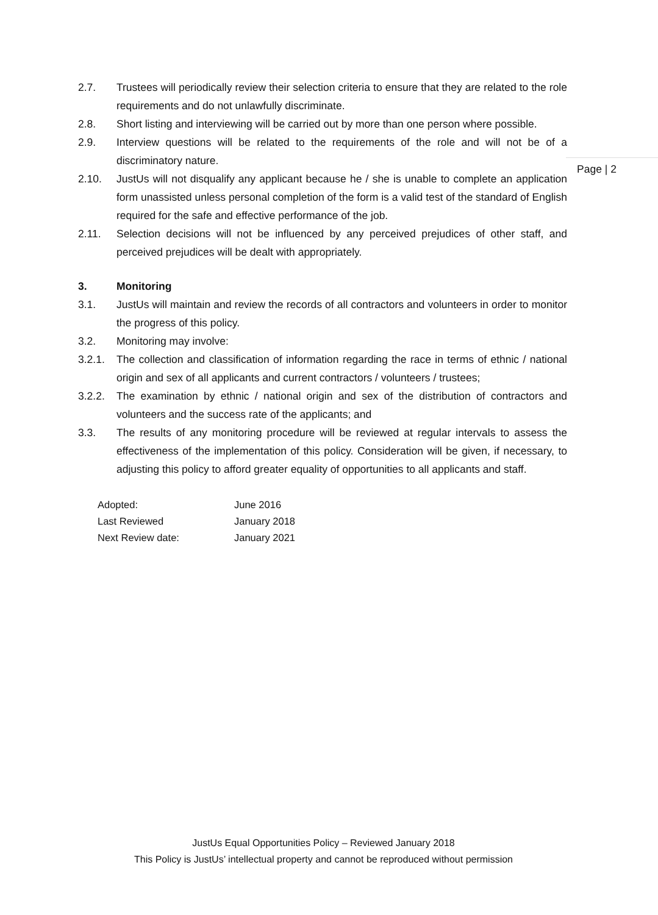Page | 2
2.7. Trustees will periodically review their selection criteria to ensure that they are related to the role requirements and do not unlawfully discriminate.
2.8. Short listing and interviewing will be carried out by more than one person where possible.
2.9. Interview questions will be related to the requirements of the role and will not be of a discriminatory nature.
2.10. JustUs will not disqualify any applicant because he / she is unable to complete an application form unassisted unless personal completion of the form is a valid test of the standard of English required for the safe and effective performance of the job.
2.11. Selection decisions will not be influenced by any perceived prejudices of other staff, and perceived prejudices will be dealt with appropriately.
3. Monitoring
3.1. JustUs will maintain and review the records of all contractors and volunteers in order to monitor the progress of this policy.
3.2. Monitoring may involve:
3.2.1. The collection and classification of information regarding the race in terms of ethnic / national origin and sex of all applicants and current contractors / volunteers / trustees;
3.2.2. The examination by ethnic / national origin and sex of the distribution of contractors and volunteers and the success rate of the applicants; and
3.3. The results of any monitoring procedure will be reviewed at regular intervals to assess the effectiveness of the implementation of this policy. Consideration will be given, if necessary, to adjusting this policy to afford greater equality of opportunities to all applicants and staff.
Adopted: June 2016
Last Reviewed January 2018
Next Review date: January 2021
JustUs Equal Opportunities Policy – Reviewed January 2018
This Policy is JustUs’ intellectual property and cannot be reproduced without permission